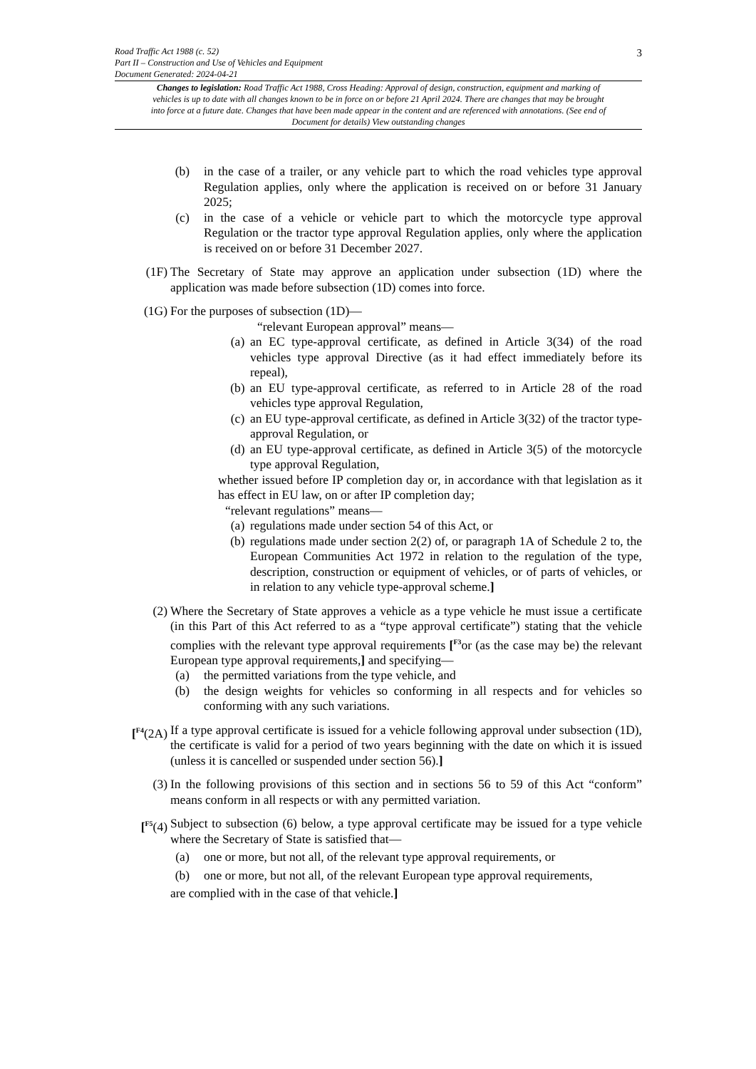Road Traffic Act 1988 (c. 52)
Part II – Construction and Use of Vehicles and Equipment
Document Generated: 2024-04-21
Changes to legislation: Road Traffic Act 1988, Cross Heading: Approval of design, construction, equipment and marking of vehicles is up to date with all changes known to be in force on or before 21 April 2024. There are changes that may be brought into force at a future date. Changes that have been made appear in the content and are referenced with annotations. (See end of Document for details) View outstanding changes
3
(b) in the case of a trailer, or any vehicle part to which the road vehicles type approval Regulation applies, only where the application is received on or before 31 January 2025;
(c) in the case of a vehicle or vehicle part to which the motorcycle type approval Regulation or the tractor type approval Regulation applies, only where the application is received on or before 31 December 2027.
(1F) The Secretary of State may approve an application under subsection (1D) where the application was made before subsection (1D) comes into force.
(1G) For the purposes of subsection (1D)—
“relevant European approval” means—
(a) an EC type-approval certificate, as defined in Article 3(34) of the road vehicles type approval Directive (as it had effect immediately before its repeal),
(b) an EU type-approval certificate, as referred to in Article 28 of the road vehicles type approval Regulation,
(c) an EU type-approval certificate, as defined in Article 3(32) of the tractor type-approval Regulation, or
(d) an EU type-approval certificate, as defined in Article 3(5) of the motorcycle type approval Regulation,
whether issued before IP completion day or, in accordance with that legislation as it has effect in EU law, on or after IP completion day;
“relevant regulations” means—
(a) regulations made under section 54 of this Act, or
(b) regulations made under section 2(2) of, or paragraph 1A of Schedule 2 to, the European Communities Act 1972 in relation to the regulation of the type, description, construction or equipment of vehicles, or of parts of vehicles, or in relation to any vehicle type-approval scheme.]
(2) Where the Secretary of State approves a vehicle as a type vehicle he must issue a certificate (in this Part of this Act referred to as a “type approval certificate”) stating that the vehicle complies with the relevant type approval requirements [<sup>F3</sup>or (as the case may be) the relevant European type approval requirements,] and specifying—
(a) the permitted variations from the type vehicle, and
(b) the design weights for vehicles so conforming in all respects and for vehicles so conforming with any such variations.
[<sup>F4</sup>(2A) If a type approval certificate is issued for a vehicle following approval under subsection (1D), the certificate is valid for a period of two years beginning with the date on which it is issued (unless it is cancelled or suspended under section 56).]
(3) In the following provisions of this section and in sections 56 to 59 of this Act “conform” means conform in all respects or with any permitted variation.
[<sup>F5</sup>(4) Subject to subsection (6) below, a type approval certificate may be issued for a type vehicle where the Secretary of State is satisfied that—
(a) one or more, but not all, of the relevant type approval requirements, or
(b) one or more, but not all, of the relevant European type approval requirements,
are complied with in the case of that vehicle.]